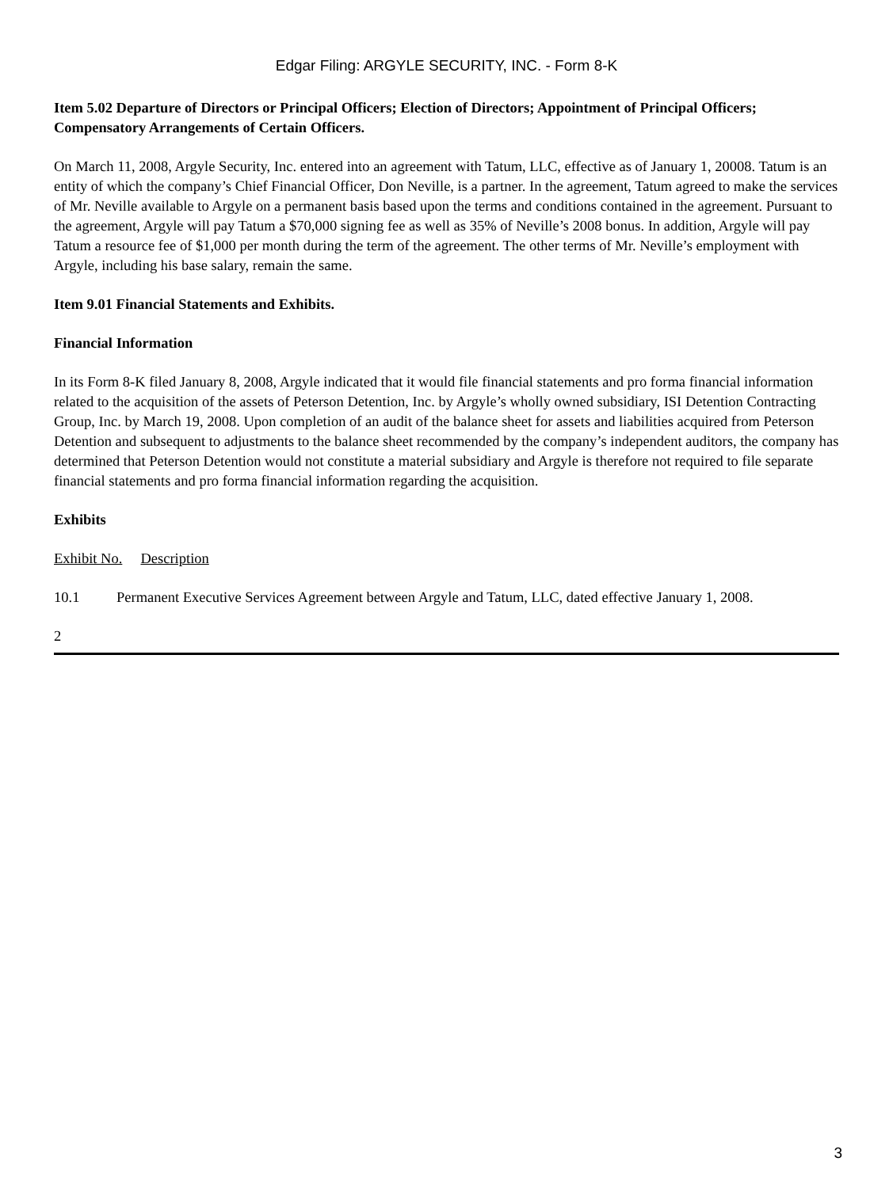Edgar Filing: ARGYLE SECURITY, INC. - Form 8-K
Item 5.02 Departure of Directors or Principal Officers; Election of Directors; Appointment of Principal Officers; Compensatory Arrangements of Certain Officers.
On March 11, 2008, Argyle Security, Inc. entered into an agreement with Tatum, LLC, effective as of January 1, 20008. Tatum is an entity of which the company’s Chief Financial Officer, Don Neville, is a partner. In the agreement, Tatum agreed to make the services of Mr. Neville available to Argyle on a permanent basis based upon the terms and conditions contained in the agreement. Pursuant to the agreement, Argyle will pay Tatum a $70,000 signing fee as well as 35% of Neville’s 2008 bonus. In addition, Argyle will pay Tatum a resource fee of $1,000 per month during the term of the agreement. The other terms of Mr. Neville’s employment with Argyle, including his base salary, remain the same.
Item 9.01 Financial Statements and Exhibits.
Financial Information
In its Form 8-K filed January 8, 2008, Argyle indicated that it would file financial statements and pro forma financial information related to the acquisition of the assets of Peterson Detention, Inc. by Argyle’s wholly owned subsidiary, ISI Detention Contracting Group, Inc. by March 19, 2008. Upon completion of an audit of the balance sheet for assets and liabilities acquired from Peterson Detention and subsequent to adjustments to the balance sheet recommended by the company’s independent auditors, the company has determined that Peterson Detention would not constitute a material subsidiary and Argyle is therefore not required to file separate financial statements and pro forma financial information regarding the acquisition.
Exhibits
Exhibit No. Description
10.1 Permanent Executive Services Agreement between Argyle and Tatum, LLC, dated effective January 1, 2008.
2
3